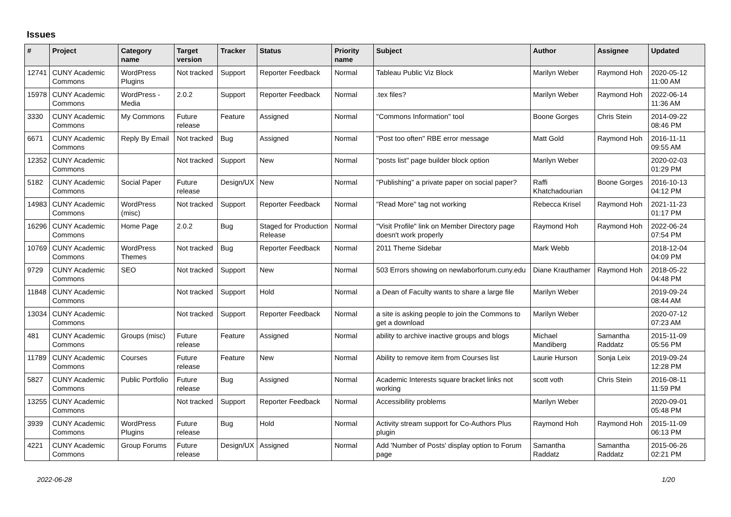Issues
| # | Project | Category name | Target version | Tracker | Status | Priority name | Subject | Author | Assignee | Updated |
| --- | --- | --- | --- | --- | --- | --- | --- | --- | --- | --- |
| 12741 | CUNY Academic Commons | WordPress Plugins | Not tracked | Support | Reporter Feedback | Normal | Tableau Public Viz Block | Marilyn Weber | Raymond Hoh | 2020-05-12 11:00 AM |
| 15978 | CUNY Academic Commons | WordPress - Media | 2.0.2 | Support | Reporter Feedback | Normal | .tex files? | Marilyn Weber | Raymond Hoh | 2022-06-14 11:36 AM |
| 3330 | CUNY Academic Commons | My Commons | Future release | Feature | Assigned | Normal | "Commons Information" tool | Boone Gorges | Chris Stein | 2014-09-22 08:46 PM |
| 6671 | CUNY Academic Commons | Reply By Email | Not tracked | Bug | Assigned | Normal | "Post too often" RBE error message | Matt Gold | Raymond Hoh | 2016-11-11 09:55 AM |
| 12352 | CUNY Academic Commons | | Not tracked | Support | New | Normal | "posts list" page builder block option | Marilyn Weber | | 2020-02-03 01:29 PM |
| 5182 | CUNY Academic Commons | Social Paper | Future release | Design/UX | New | Normal | "Publishing" a private paper on social paper? | Raffi Khatchadourian | Boone Gorges | 2016-10-13 04:12 PM |
| 14983 | CUNY Academic Commons | WordPress (misc) | Not tracked | Support | Reporter Feedback | Normal | "Read More" tag not working | Rebecca Krisel | Raymond Hoh | 2021-11-23 01:17 PM |
| 16296 | CUNY Academic Commons | Home Page | 2.0.2 | Bug | Staged for Production Release | Normal | "Visit Profile" link on Member Directory page doesn't work properly | Raymond Hoh | Raymond Hoh | 2022-06-24 07:54 PM |
| 10769 | CUNY Academic Commons | WordPress Themes | Not tracked | Bug | Reporter Feedback | Normal | 2011 Theme Sidebar | Mark Webb | | 2018-12-04 04:09 PM |
| 9729 | CUNY Academic Commons | SEO | Not tracked | Support | New | Normal | 503 Errors showing on newlaborforum.cuny.edu | Diane Krauthamer | Raymond Hoh | 2018-05-22 04:48 PM |
| 11848 | CUNY Academic Commons | | Not tracked | Support | Hold | Normal | a Dean of Faculty wants to share a large file | Marilyn Weber | | 2019-09-24 08:44 AM |
| 13034 | CUNY Academic Commons | | Not tracked | Support | Reporter Feedback | Normal | a site is asking people to join the Commons to get a download | Marilyn Weber | | 2020-07-12 07:23 AM |
| 481 | CUNY Academic Commons | Groups (misc) | Future release | Feature | Assigned | Normal | ability to archive inactive groups and blogs | Michael Mandiberg | Samantha Raddatz | 2015-11-09 05:56 PM |
| 11789 | CUNY Academic Commons | Courses | Future release | Feature | New | Normal | Ability to remove item from Courses list | Laurie Hurson | Sonja Leix | 2019-09-24 12:28 PM |
| 5827 | CUNY Academic Commons | Public Portfolio | Future release | Bug | Assigned | Normal | Academic Interests square bracket links not working | scott voth | Chris Stein | 2016-08-11 11:59 PM |
| 13255 | CUNY Academic Commons | | Not tracked | Support | Reporter Feedback | Normal | Accessibility problems | Marilyn Weber | | 2020-09-01 05:48 PM |
| 3939 | CUNY Academic Commons | WordPress Plugins | Future release | Bug | Hold | Normal | Activity stream support for Co-Authors Plus plugin | Raymond Hoh | Raymond Hoh | 2015-11-09 06:13 PM |
| 4221 | CUNY Academic Commons | Group Forums | Future release | Design/UX | Assigned | Normal | Add 'Number of Posts' display option to Forum page | Samantha Raddatz | Samantha Raddatz | 2015-06-26 02:21 PM |
2022-06-28 1/20